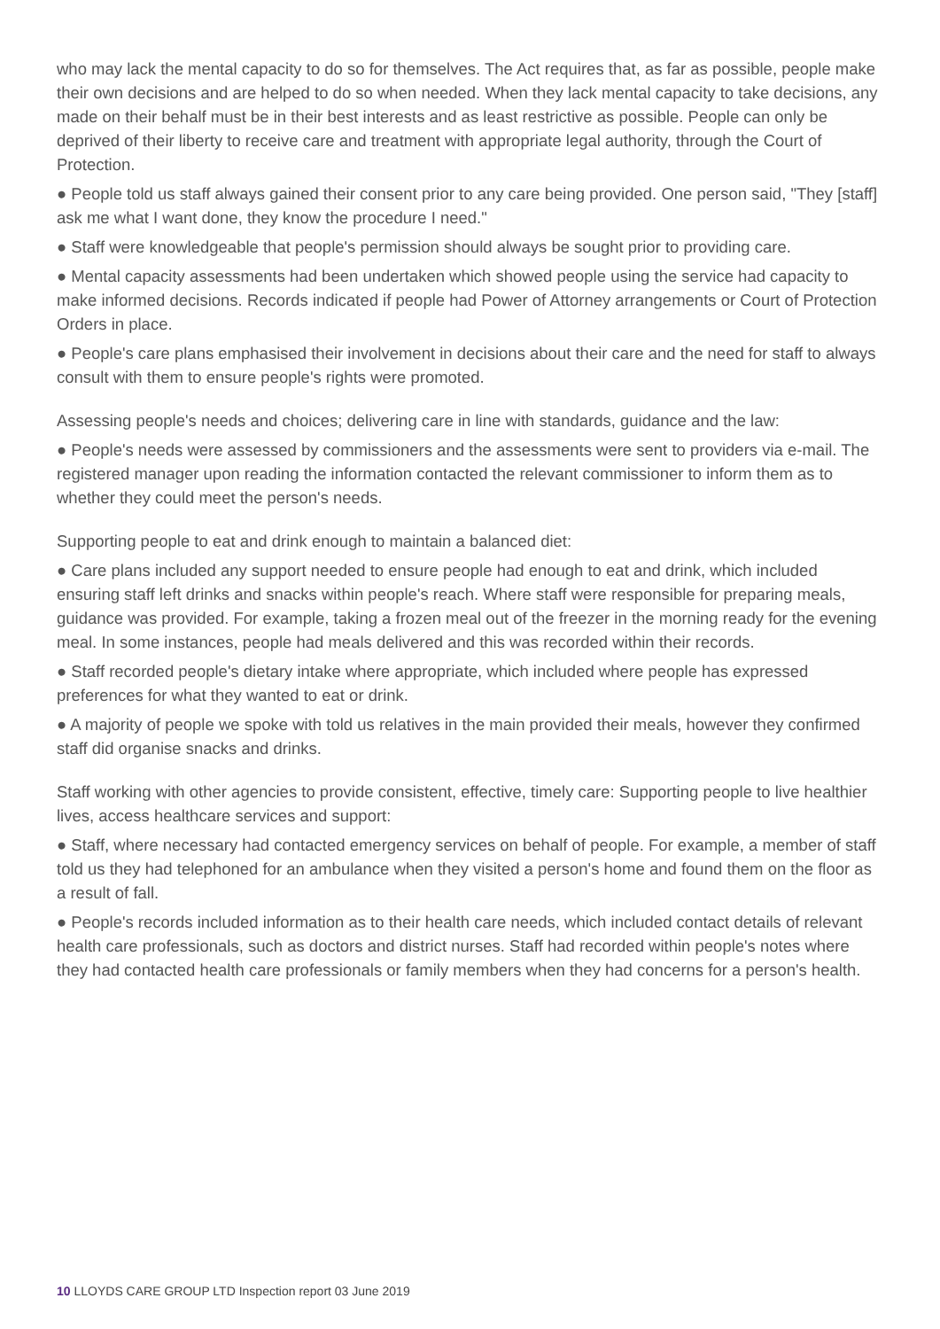who may lack the mental capacity to do so for themselves. The Act requires that, as far as possible, people make their own decisions and are helped to do so when needed. When they lack mental capacity to take decisions, any made on their behalf must be in their best interests and as least restrictive as possible. People can only be deprived of their liberty to receive care and treatment with appropriate legal authority, through the Court of Protection.
● People told us staff always gained their consent prior to any care being provided. One person said, "They [staff] ask me what I want done, they know the procedure I need."
● Staff were knowledgeable that people's permission should always be sought prior to providing care.
● Mental capacity assessments had been undertaken which showed people using the service had capacity to make informed decisions. Records indicated if people had Power of Attorney arrangements or Court of Protection Orders in place.
● People's care plans emphasised their involvement in decisions about their care and the need for staff to always consult with them to ensure people's rights were promoted.
Assessing people's needs and choices; delivering care in line with standards, guidance and the law:
● People's needs were assessed by commissioners and the assessments were sent to providers via e-mail. The registered manager upon reading the information contacted the relevant commissioner to inform them as to whether they could meet the person's needs.
Supporting people to eat and drink enough to maintain a balanced diet:
● Care plans included any support needed to ensure people had enough to eat and drink, which included ensuring staff left drinks and snacks within people's reach. Where staff were responsible for preparing meals, guidance was provided. For example, taking a frozen meal out of the freezer in the morning ready for the evening meal. In some instances, people had meals delivered and this was recorded within their records.
● Staff recorded people's dietary intake where appropriate, which included where people has expressed preferences for what they wanted to eat or drink.
● A majority of people we spoke with told us relatives in the main provided their meals, however they confirmed staff did organise snacks and drinks.
Staff working with other agencies to provide consistent, effective, timely care: Supporting people to live healthier lives, access healthcare services and support:
● Staff, where necessary had contacted emergency services on behalf of people. For example, a member of staff told us they had telephoned for an ambulance when they visited a person's home and found them on the floor as a result of fall.
● People's records included information as to their health care needs, which included contact details of relevant health care professionals, such as doctors and district nurses. Staff had recorded within people's notes where they had contacted health care professionals or family members when they had concerns for a person's health.
10 LLOYDS CARE GROUP LTD Inspection report 03 June 2019